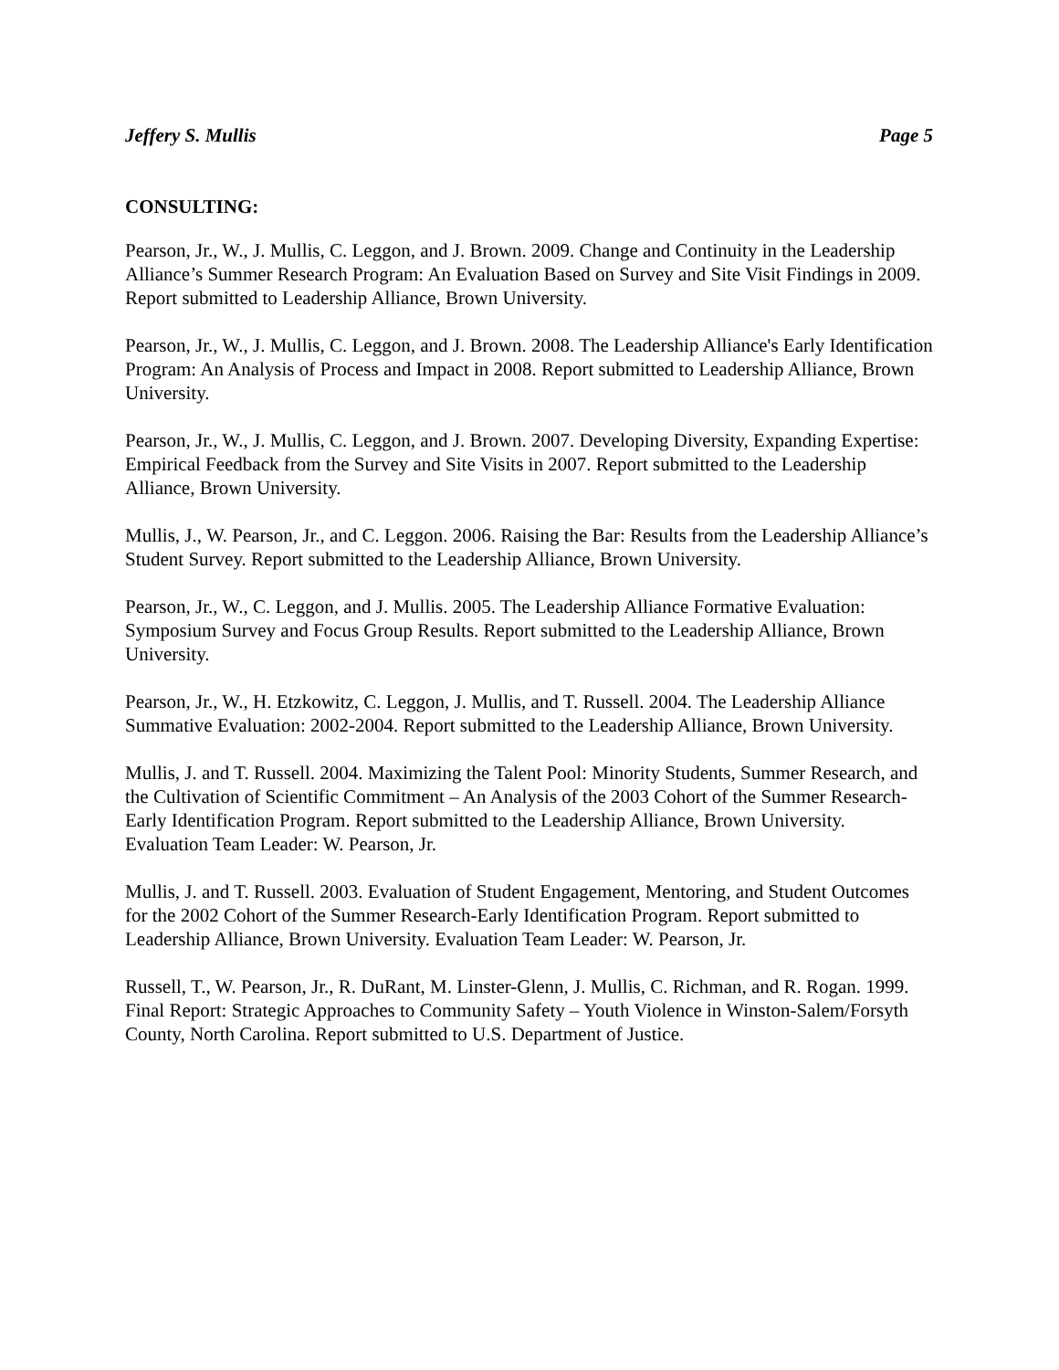Jeffery S. Mullis Page 5
CONSULTING:
Pearson, Jr., W., J. Mullis, C. Leggon, and J. Brown. 2009. Change and Continuity in the Leadership Alliance’s Summer Research Program: An Evaluation Based on Survey and Site Visit Findings in 2009. Report submitted to Leadership Alliance, Brown University.
Pearson, Jr., W., J. Mullis, C. Leggon, and J. Brown. 2008. The Leadership Alliance's Early Identification Program: An Analysis of Process and Impact in 2008. Report submitted to Leadership Alliance, Brown University.
Pearson, Jr., W., J. Mullis, C. Leggon, and J. Brown. 2007. Developing Diversity, Expanding Expertise: Empirical Feedback from the Survey and Site Visits in 2007. Report submitted to the Leadership Alliance, Brown University.
Mullis, J., W. Pearson, Jr., and C. Leggon. 2006. Raising the Bar: Results from the Leadership Alliance’s Student Survey. Report submitted to the Leadership Alliance, Brown University.
Pearson, Jr., W., C. Leggon, and J. Mullis. 2005. The Leadership Alliance Formative Evaluation: Symposium Survey and Focus Group Results. Report submitted to the Leadership Alliance, Brown University.
Pearson, Jr., W., H. Etzkowitz, C. Leggon, J. Mullis, and T. Russell. 2004. The Leadership Alliance Summative Evaluation: 2002-2004. Report submitted to the Leadership Alliance, Brown University.
Mullis, J. and T. Russell. 2004. Maximizing the Talent Pool: Minority Students, Summer Research, and the Cultivation of Scientific Commitment – An Analysis of the 2003 Cohort of the Summer Research-Early Identification Program. Report submitted to the Leadership Alliance, Brown University. Evaluation Team Leader: W. Pearson, Jr.
Mullis, J. and T. Russell. 2003. Evaluation of Student Engagement, Mentoring, and Student Outcomes for the 2002 Cohort of the Summer Research-Early Identification Program. Report submitted to Leadership Alliance, Brown University. Evaluation Team Leader: W. Pearson, Jr.
Russell, T., W. Pearson, Jr., R. DuRant, M. Linster-Glenn, J. Mullis, C. Richman, and R. Rogan. 1999. Final Report: Strategic Approaches to Community Safety – Youth Violence in Winston-Salem/Forsyth County, North Carolina. Report submitted to U.S. Department of Justice.